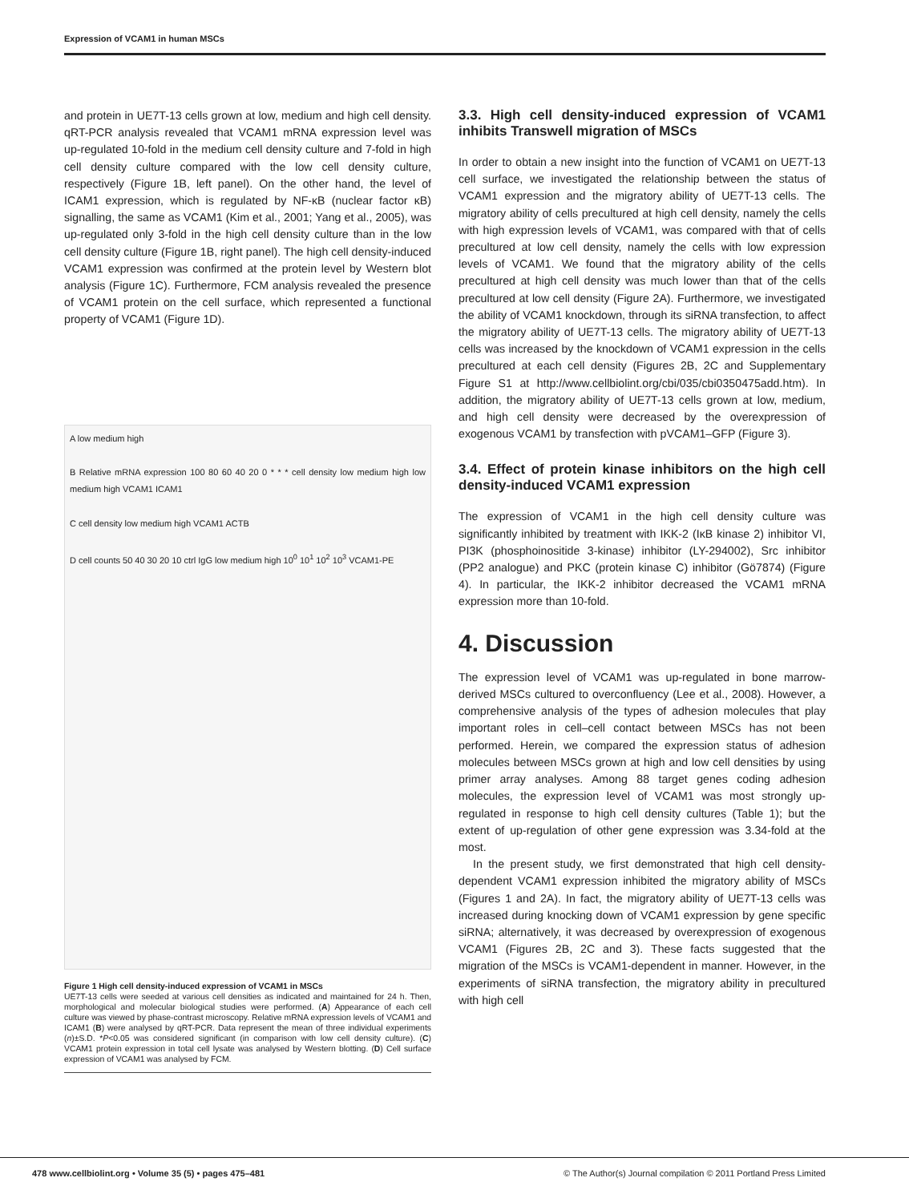Expression of VCAM1 in human MSCs
and protein in UE7T-13 cells grown at low, medium and high cell density. qRT-PCR analysis revealed that VCAM1 mRNA expression level was up-regulated 10-fold in the medium cell density culture and 7-fold in high cell density culture compared with the low cell density culture, respectively (Figure 1B, left panel). On the other hand, the level of ICAM1 expression, which is regulated by NF-κB (nuclear factor κB) signalling, the same as VCAM1 (Kim et al., 2001; Yang et al., 2005), was up-regulated only 3-fold in the high cell density culture than in the low cell density culture (Figure 1B, right panel). The high cell density-induced VCAM1 expression was confirmed at the protein level by Western blot analysis (Figure 1C). Furthermore, FCM analysis revealed the presence of VCAM1 protein on the cell surface, which represented a functional property of VCAM1 (Figure 1D).
A low medium high
B Relative mRNA expression 100 80 60 40 20 0 * * * cell density low medium high low medium high VCAM1 ICAM1
C cell density low medium high VCAM1 ACTB
D cell counts 50 40 30 20 10 ctrl IgG low medium high 10<sup>0</sup> 10<sup>1</sup> 10<sup>2</sup> 10<sup>3</sup> VCAM1-PE
Figure 1 High cell density-induced expression of VCAM1 in MSCs
UE7T-13 cells were seeded at various cell densities as indicated and maintained for 24 h. Then, morphological and molecular biological studies were performed. (A) Appearance of each cell culture was viewed by phase-contrast microscopy. Relative mRNA expression levels of VCAM1 and ICAM1 (B) were analysed by qRT-PCR. Data represent the mean of three individual experiments (n)±S.D. *P<0.05 was considered significant (in comparison with low cell density culture). (C) VCAM1 protein expression in total cell lysate was analysed by Western blotting. (D) Cell surface expression of VCAM1 was analysed by FCM.
3.3. High cell density-induced expression of VCAM1 inhibits Transwell migration of MSCs
In order to obtain a new insight into the function of VCAM1 on UE7T-13 cell surface, we investigated the relationship between the status of VCAM1 expression and the migratory ability of UE7T-13 cells. The migratory ability of cells precultured at high cell density, namely the cells with high expression levels of VCAM1, was compared with that of cells precultured at low cell density, namely the cells with low expression levels of VCAM1. We found that the migratory ability of the cells precultured at high cell density was much lower than that of the cells precultured at low cell density (Figure 2A). Furthermore, we investigated the ability of VCAM1 knockdown, through its siRNA transfection, to affect the migratory ability of UE7T-13 cells. The migratory ability of UE7T-13 cells was increased by the knockdown of VCAM1 expression in the cells precultured at each cell density (Figures 2B, 2C and Supplementary Figure S1 at http://www.cellbiolint.org/cbi/035/cbi0350475add.htm). In addition, the migratory ability of UE7T-13 cells grown at low, medium, and high cell density were decreased by the overexpression of exogenous VCAM1 by transfection with pVCAM1–GFP (Figure 3).
3.4. Effect of protein kinase inhibitors on the high cell density-induced VCAM1 expression
The expression of VCAM1 in the high cell density culture was significantly inhibited by treatment with IKK-2 (IκB kinase 2) inhibitor VI, PI3K (phosphoinositide 3-kinase) inhibitor (LY-294002), Src inhibitor (PP2 analogue) and PKC (protein kinase C) inhibitor (Gö7874) (Figure 4). In particular, the IKK-2 inhibitor decreased the VCAM1 mRNA expression more than 10-fold.
4. Discussion
The expression level of VCAM1 was up-regulated in bone marrow-derived MSCs cultured to overconfluency (Lee et al., 2008). However, a comprehensive analysis of the types of adhesion molecules that play important roles in cell–cell contact between MSCs has not been performed. Herein, we compared the expression status of adhesion molecules between MSCs grown at high and low cell densities by using primer array analyses. Among 88 target genes coding adhesion molecules, the expression level of VCAM1 was most strongly up-regulated in response to high cell density cultures (Table 1); but the extent of up-regulation of other gene expression was 3.34-fold at the most.
In the present study, we first demonstrated that high cell density-dependent VCAM1 expression inhibited the migratory ability of MSCs (Figures 1 and 2A). In fact, the migratory ability of UE7T-13 cells was increased during knocking down of VCAM1 expression by gene specific siRNA; alternatively, it was decreased by overexpression of exogenous VCAM1 (Figures 2B, 2C and 3). These facts suggested that the migration of the MSCs is VCAM1-dependent in manner. However, in the experiments of siRNA transfection, the migratory ability in precultured with high cell
478 www.cellbiolint.org • Volume 35 (5) • pages 475–481
© The Author(s) Journal compilation © 2011 Portland Press Limited